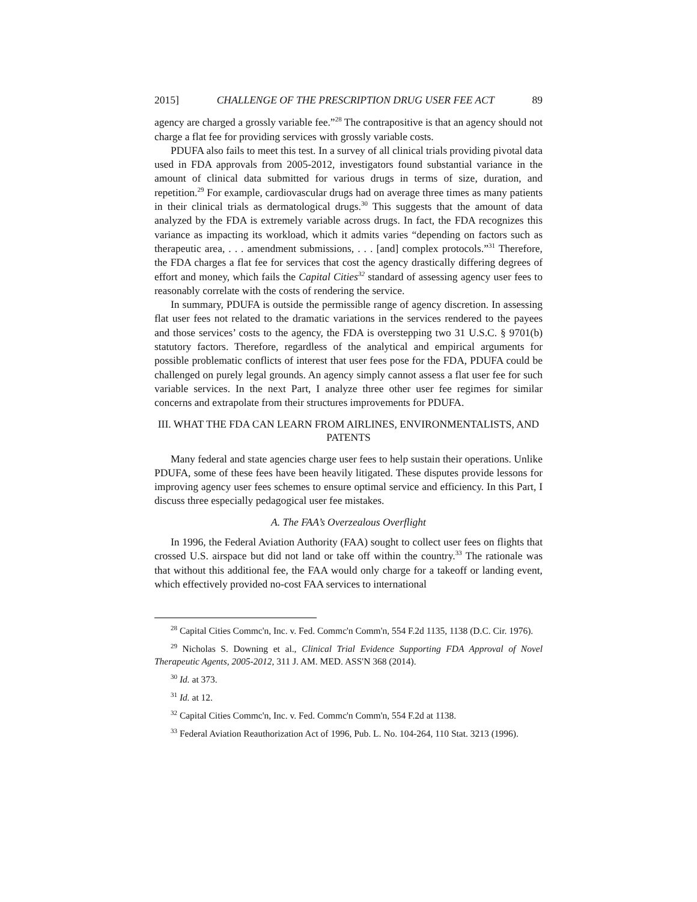2015] CHALLENGE OF THE PRESCRIPTION DRUG USER FEE ACT 89
agency are charged a grossly variable fee.”<sup>28</sup> The contrapositive is that an agency should not charge a flat fee for providing services with grossly variable costs.
PDUFA also fails to meet this test. In a survey of all clinical trials providing pivotal data used in FDA approvals from 2005-2012, investigators found substantial variance in the amount of clinical data submitted for various drugs in terms of size, duration, and repetition.<sup>29</sup> For example, cardiovascular drugs had on average three times as many patients in their clinical trials as dermatological drugs.<sup>30</sup> This suggests that the amount of data analyzed by the FDA is extremely variable across drugs. In fact, the FDA recognizes this variance as impacting its workload, which it admits varies “depending on factors such as therapeutic area, . . . amendment submissions, . . . [and] complex protocols.”<sup>31</sup> Therefore, the FDA charges a flat fee for services that cost the agency drastically differing degrees of effort and money, which fails the Capital Cities<sup>32</sup> standard of assessing agency user fees to reasonably correlate with the costs of rendering the service.
In summary, PDUFA is outside the permissible range of agency discretion. In assessing flat user fees not related to the dramatic variations in the services rendered to the payees and those services’ costs to the agency, the FDA is overstepping two 31 U.S.C. § 9701(b) statutory factors. Therefore, regardless of the analytical and empirical arguments for possible problematic conflicts of interest that user fees pose for the FDA, PDUFA could be challenged on purely legal grounds. An agency simply cannot assess a flat user fee for such variable services. In the next Part, I analyze three other user fee regimes for similar concerns and extrapolate from their structures improvements for PDUFA.
III. WHAT THE FDA CAN LEARN FROM AIRLINES, ENVIRONMENTALISTS, AND PATENTS
Many federal and state agencies charge user fees to help sustain their operations. Unlike PDUFA, some of these fees have been heavily litigated. These disputes provide lessons for improving agency user fees schemes to ensure optimal service and efficiency. In this Part, I discuss three especially pedagogical user fee mistakes.
A. The FAA’s Overzealous Overflight
In 1996, the Federal Aviation Authority (FAA) sought to collect user fees on flights that crossed U.S. airspace but did not land or take off within the country.<sup>33</sup> The rationale was that without this additional fee, the FAA would only charge for a takeoff or landing event, which effectively provided no-cost FAA services to international
<sup>28</sup> Capital Cities Commc'n, Inc. v. Fed. Commc'n Comm'n, 554 F.2d 1135, 1138 (D.C. Cir. 1976).
<sup>29</sup> Nicholas S. Downing et al., Clinical Trial Evidence Supporting FDA Approval of Novel Therapeutic Agents, 2005-2012, 311 J. AM. MED. ASS'N 368 (2014).
<sup>30</sup> Id. at 373.
<sup>31</sup> Id. at 12.
<sup>32</sup> Capital Cities Commc'n, Inc. v. Fed. Commc'n Comm'n, 554 F.2d at 1138.
<sup>33</sup> Federal Aviation Reauthorization Act of 1996, Pub. L. No. 104-264, 110 Stat. 3213 (1996).